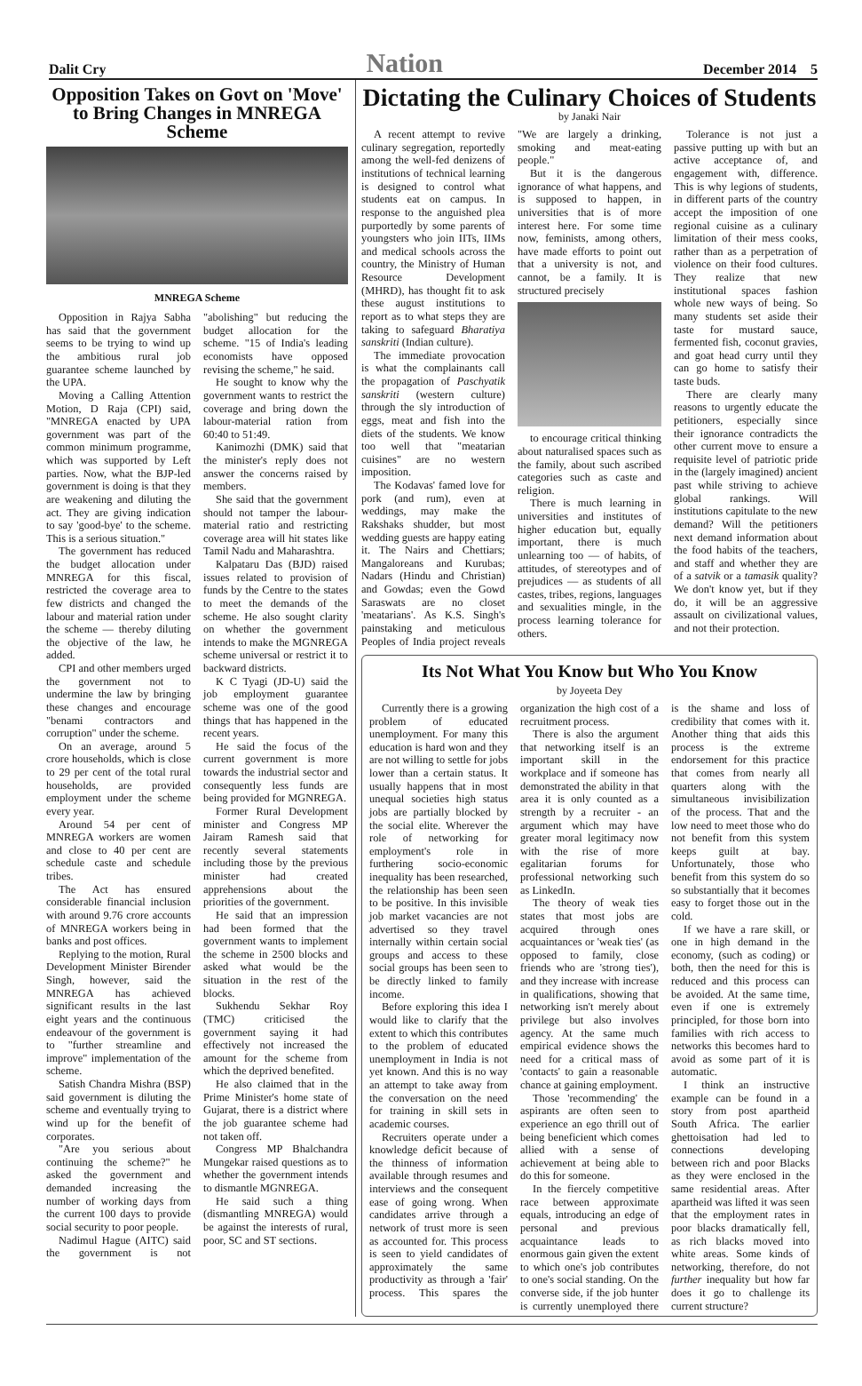Dalit Cry Nation December 2014 5
Opposition Takes on Govt on 'Move' to Bring Changes in MNREGA Scheme
MNREGA Scheme
Opposition in Rajya Sabha has said that the government seems to be trying to wind up the ambitious rural job guarantee scheme launched by the UPA.
Moving a Calling Attention Motion, D Raja (CPI) said, "MNREGA enacted by UPA government was part of the common minimum programme, which was supported by Left parties. Now, what the BJP-led government is doing is that they are weakening and diluting the act. They are giving indication to say 'good-bye' to the scheme. This is a serious situation."
The government has reduced the budget allocation under MNREGA for this fiscal, restricted the coverage area to few districts and changed the labour and material ration under the scheme — thereby diluting the objective of the law, he added.
CPI and other members urged the government not to undermine the law by bringing these changes and encourage "benami contractors and corruption" under the scheme.
On an average, around 5 crore households, which is close to 29 per cent of the total rural households, are provided employment under the scheme every year.
Around 54 per cent of MNREGA workers are women and close to 40 per cent are schedule caste and schedule tribes.
The Act has ensured considerable financial inclusion with around 9.76 crore accounts of MNREGA workers being in banks and post offices.
Replying to the motion, Rural Development Minister Birender Singh, however, said the MNREGA has achieved significant results in the last eight years and the continuous endeavour of the government is to "further streamline and improve" implementation of the scheme.
Satish Chandra Mishra (BSP) said government is diluting the scheme and eventually trying to wind up for the benefit of corporates.
"Are you serious about continuing the scheme?" he asked the government and demanded increasing the number of working days from the current 100 days to provide social security to poor people.
Nadimul Hague (AITC) said the government is not "abolishing" but reducing the budget allocation for the scheme. "15 of India's leading economists have opposed revising the scheme," he said.
He sought to know why the government wants to restrict the coverage and bring down the labour-material ration from 60:40 to 51:49.
Kanimozhi (DMK) said that the minister's reply does not answer the concerns raised by members.
She said that the government should not tamper the labour-material ratio and restricting coverage area will hit states like Tamil Nadu and Maharashtra.
Kalpataru Das (BJD) raised issues related to provision of funds by the Centre to the states to meet the demands of the scheme. He also sought clarity on whether the government intends to make the MGNREGA scheme universal or restrict it to backward districts.
K C Tyagi (JD-U) said the job employment guarantee scheme was one of the good things that has happened in the recent years.
He said the focus of the current government is more towards the industrial sector and consequently less funds are being provided for MGNREGA.
Former Rural Development minister and Congress MP Jairam Ramesh said that recently several statements including those by the previous minister had created apprehensions about the priorities of the government.
He said that an impression had been formed that the government wants to implement the scheme in 2500 blocks and asked what would be the situation in the rest of the blocks.
Sukhendu Sekhar Roy (TMC) criticised the government saying it had effectively not increased the amount for the scheme from which the deprived benefited.
He also claimed that in the Prime Minister's home state of Gujarat, there is a district where the job guarantee scheme had not taken off.
Congress MP Bhalchandra Mungekar raised questions as to whether the government intends to dismantle MGNREGA.
He said such a thing (dismantling MNREGA) would be against the interests of rural, poor, SC and ST sections.
Dictating the Culinary Choices of Students
by Janaki Nair
A recent attempt to revive culinary segregation, reportedly among the well-fed denizens of institutions of technical learning is designed to control what students eat on campus. In response to the anguished plea purportedly by some parents of youngsters who join IITs, IIMs and medical schools across the country, the Ministry of Human Resource Development (MHRD), has thought fit to ask these august institutions to report as to what steps they are taking to safeguard Bharatiya sanskriti (Indian culture).
The immediate provocation is what the complainants call the propagation of Paschyatik sanskriti (western culture) through the sly introduction of eggs, meat and fish into the diets of the students. We know too well that "meatarian cuisines" are no western imposition.
The Kodavas' famed love for pork (and rum), even at weddings, may make the Rakshaks shudder, but most wedding guests are happy eating it. The Nairs and Chettiars; Mangaloreans and Kurubas; Nadars (Hindu and Christian) and Gowdas; even the Gowd Saraswats are no closet 'meatarians'. As K.S. Singh's painstaking and meticulous Peoples of India project reveals "We are largely a drinking, smoking and meat-eating people."
But it is the dangerous ignorance of what happens, and is supposed to happen, in universities that is of more interest here. For some time now, feminists, among others, have made efforts to point out that a university is not, and cannot, be a family. It is structured precisely
to encourage critical thinking about naturalised spaces such as the family, about such ascribed categories such as caste and religion.
There is much learning in universities and institutes of higher education but, equally important, there is much unlearning too — of habits, of attitudes, of stereotypes and of prejudices — as students of all castes, tribes, regions, languages and sexualities mingle, in the process learning tolerance for others.
Tolerance is not just a passive putting up with but an active acceptance of, and engagement with, difference. This is why legions of students, in different parts of the country accept the imposition of one regional cuisine as a culinary limitation of their mess cooks, rather than as a perpetration of violence on their food cultures. They realize that new institutional spaces fashion whole new ways of being. So many students set aside their taste for mustard sauce, fermented fish, coconut gravies, and goat head curry until they can go home to satisfy their taste buds.
There are clearly many reasons to urgently educate the petitioners, especially since their ignorance contradicts the other current move to ensure a requisite level of patriotic pride in the (largely imagined) ancient past while striving to achieve global rankings. Will institutions capitulate to the new demand? Will the petitioners next demand information about the food habits of the teachers, and staff and whether they are of a satvik or a tamasik quality? We don't know yet, but if they do, it will be an aggressive assault on civilizational values, and not their protection.
Its Not What You Know but Who You Know
by Joyeeta Dey
Currently there is a growing problem of educated unemployment. For many this education is hard won and they are not willing to settle for jobs lower than a certain status. It usually happens that in most unequal societies high status jobs are partially blocked by the social elite. Wherever the role of networking for employment's role in furthering socio-economic inequality has been researched, the relationship has been seen to be positive. In this invisible job market vacancies are not advertised so they travel internally within certain social groups and access to these social groups has been seen to be directly linked to family income.
Before exploring this idea I would like to clarify that the extent to which this contributes to the problem of educated unemployment in India is not yet known. And this is no way an attempt to take away from the conversation on the need for training in skill sets in academic courses.
Recruiters operate under a knowledge deficit because of the thinness of information available through resumes and interviews and the consequent ease of going wrong. When candidates arrive through a network of trust more is seen as accounted for. This process is seen to yield candidates of approximately the same productivity as through a 'fair' process. This spares the organization the high cost of a recruitment process.
There is also the argument that networking itself is an important skill in the workplace and if someone has demonstrated the ability in that area it is only counted as a strength by a recruiter - an argument which may have greater moral legitimacy now with the rise of more egalitarian forums for professional networking such as LinkedIn.
The theory of weak ties states that most jobs are acquired through ones acquaintances or 'weak ties' (as opposed to family, close friends who are 'strong ties'), and they increase with increase in qualifications, showing that networking isn't merely about privilege but also involves agency. At the same much empirical evidence shows the need for a critical mass of 'contacts' to gain a reasonable chance at gaining employment.
Those 'recommending' the aspirants are often seen to experience an ego thrill out of being beneficient which comes allied with a sense of achievement at being able to do this for someone.
In the fiercely competitive race between approximate equals, introducing an edge of personal and previous acquaintance leads to enormous gain given the extent to which one's job contributes to one's social standing. On the converse side, if the job hunter is currently unemployed there is the shame and loss of credibility that comes with it. Another thing that aids this process is the extreme endorsement for this practice that comes from nearly all quarters along with the simultaneous invisibilization of the process. That and the low need to meet those who do not benefit from this system keeps guilt at bay. Unfortunately, those who benefit from this system do so so substantially that it becomes easy to forget those out in the cold.
If we have a rare skill, or one in high demand in the economy, (such as coding) or both, then the need for this is reduced and this process can be avoided. At the same time, even if one is extremely principled, for those born into families with rich access to networks this becomes hard to avoid as some part of it is automatic.
I think an instructive example can be found in a story from post apartheid South Africa. The earlier ghettoisation had led to connections developing between rich and poor Blacks as they were enclosed in the same residential areas. After apartheid was lifted it was seen that the employment rates in poor blacks dramatically fell, as rich blacks moved into white areas. Some kinds of networking, therefore, do not further inequality but how far does it go to challenge its current structure?